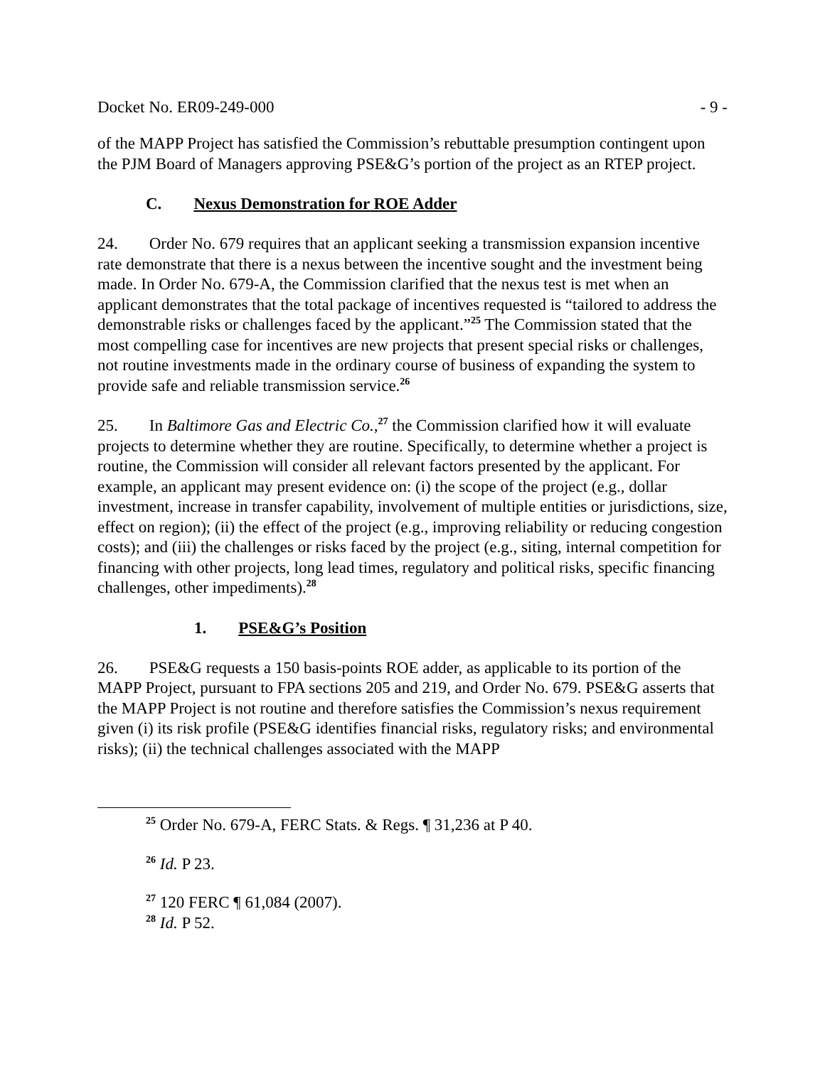Docket No. ER09-249-000 - 9 -
of the MAPP Project has satisfied the Commission’s rebuttable presumption contingent upon the PJM Board of Managers approving PSE&G’s portion of the project as an RTEP project.
C. Nexus Demonstration for ROE Adder
24. Order No. 679 requires that an applicant seeking a transmission expansion incentive rate demonstrate that there is a nexus between the incentive sought and the investment being made. In Order No. 679-A, the Commission clarified that the nexus test is met when an applicant demonstrates that the total package of incentives requested is “tailored to address the demonstrable risks or challenges faced by the applicant.”<sup>25</sup> The Commission stated that the most compelling case for incentives are new projects that present special risks or challenges, not routine investments made in the ordinary course of business of expanding the system to provide safe and reliable transmission service.<sup>26</sup>
25. In Baltimore Gas and Electric Co.,<sup>27</sup> the Commission clarified how it will evaluate projects to determine whether they are routine. Specifically, to determine whether a project is routine, the Commission will consider all relevant factors presented by the applicant. For example, an applicant may present evidence on: (i) the scope of the project (e.g., dollar investment, increase in transfer capability, involvement of multiple entities or jurisdictions, size, effect on region); (ii) the effect of the project (e.g., improving reliability or reducing congestion costs); and (iii) the challenges or risks faced by the project (e.g., siting, internal competition for financing with other projects, long lead times, regulatory and political risks, specific financing challenges, other impediments).<sup>28</sup>
1. PSE&G’s Position
26. PSE&G requests a 150 basis-points ROE adder, as applicable to its portion of the MAPP Project, pursuant to FPA sections 205 and 219, and Order No. 679. PSE&G asserts that the MAPP Project is not routine and therefore satisfies the Commission’s nexus requirement given (i) its risk profile (PSE&G identifies financial risks, regulatory risks; and environmental risks); (ii) the technical challenges associated with the MAPP
<sup>25</sup> Order No. 679-A, FERC Stats. & Regs. ¶ 31,236 at P 40.
<sup>26</sup> Id. P 23.
<sup>27</sup> 120 FERC ¶ 61,084 (2007).
<sup>28</sup> Id. P 52.